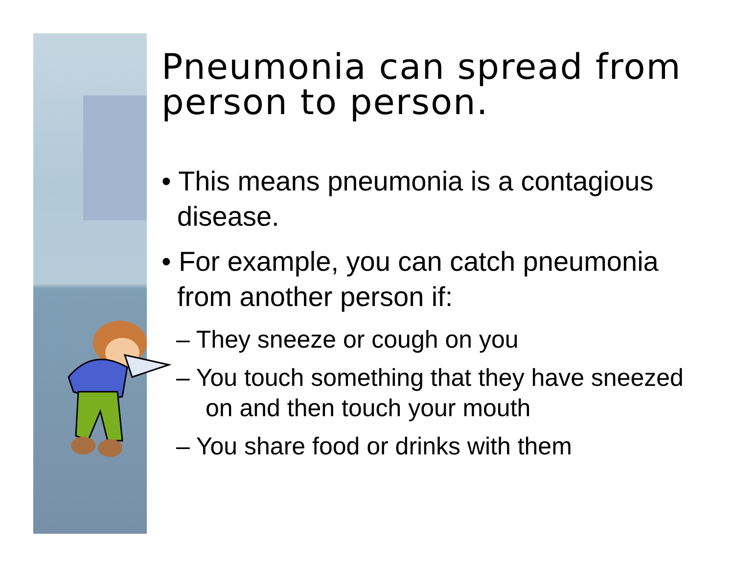Pneumonia can spread from person to person.
• This means pneumonia is a contagious disease.
• For example, you can catch pneumonia from another person if:
– They sneeze or cough on you
– You touch something that they have sneezed on and then touch your mouth
– You share food or drinks with them